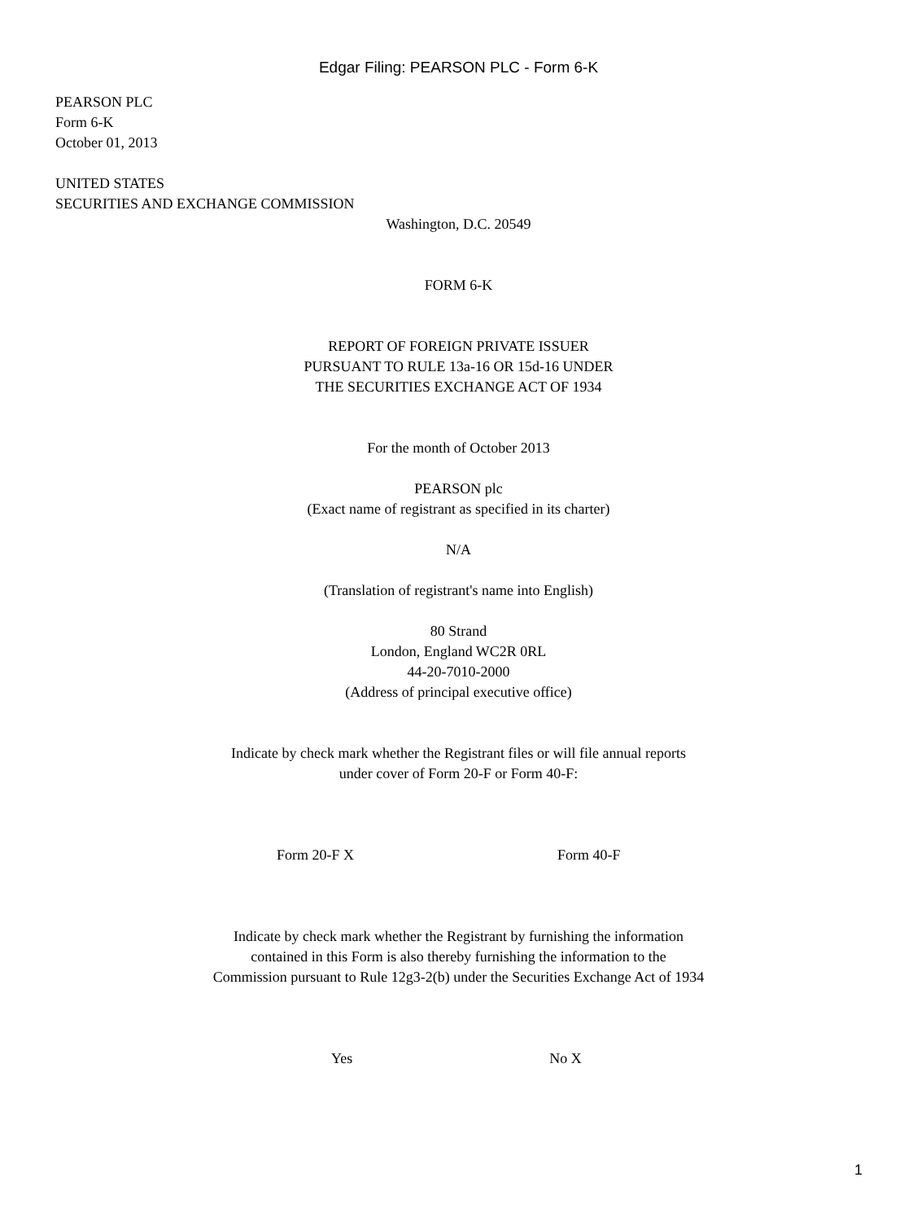Edgar Filing: PEARSON PLC - Form 6-K
PEARSON PLC
Form 6-K
October 01, 2013
UNITED STATES
SECURITIES AND EXCHANGE COMMISSION
Washington, D.C. 20549
FORM 6-K
REPORT OF FOREIGN PRIVATE ISSUER
PURSUANT TO RULE 13a-16 OR 15d-16 UNDER
THE SECURITIES EXCHANGE ACT OF 1934
For the month of October 2013
PEARSON plc
(Exact name of registrant as specified in its charter)
N/A
(Translation of registrant's name into English)
80 Strand
London, England WC2R 0RL
44-20-7010-2000
(Address of principal executive office)
Indicate by check mark whether the Registrant files or will file annual reports
under cover of Form 20-F or Form 40-F:
Form 20-F X Form 40-F
Indicate by check mark whether the Registrant by furnishing the information
contained in this Form is also thereby furnishing the information to the
Commission pursuant to Rule 12g3-2(b) under the Securities Exchange Act of 1934
Yes No X
1